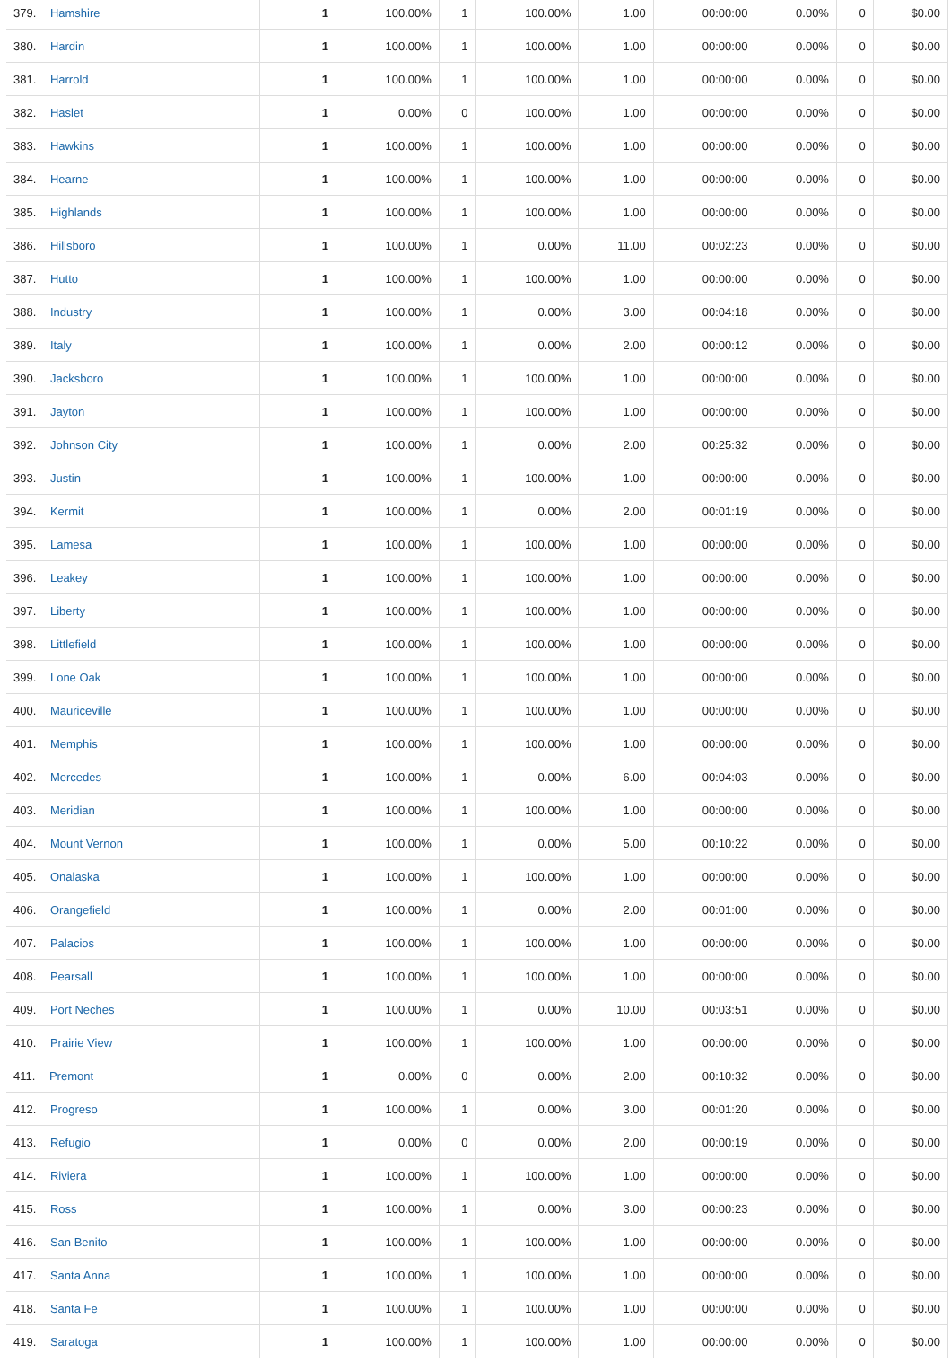| 379. Hamshire | 1 | 100.00% | 1 | 100.00% | 1.00 | 00:00:00 | 0.00% | 0 | $0.00 |
| 380. Hardin | 1 | 100.00% | 1 | 100.00% | 1.00 | 00:00:00 | 0.00% | 0 | $0.00 |
| 381. Harrold | 1 | 100.00% | 1 | 100.00% | 1.00 | 00:00:00 | 0.00% | 0 | $0.00 |
| 382. Haslet | 1 | 0.00% | 0 | 100.00% | 1.00 | 00:00:00 | 0.00% | 0 | $0.00 |
| 383. Hawkins | 1 | 100.00% | 1 | 100.00% | 1.00 | 00:00:00 | 0.00% | 0 | $0.00 |
| 384. Hearne | 1 | 100.00% | 1 | 100.00% | 1.00 | 00:00:00 | 0.00% | 0 | $0.00 |
| 385. Highlands | 1 | 100.00% | 1 | 100.00% | 1.00 | 00:00:00 | 0.00% | 0 | $0.00 |
| 386. Hillsboro | 1 | 100.00% | 1 | 0.00% | 11.00 | 00:02:23 | 0.00% | 0 | $0.00 |
| 387. Hutto | 1 | 100.00% | 1 | 100.00% | 1.00 | 00:00:00 | 0.00% | 0 | $0.00 |
| 388. Industry | 1 | 100.00% | 1 | 0.00% | 3.00 | 00:04:18 | 0.00% | 0 | $0.00 |
| 389. Italy | 1 | 100.00% | 1 | 0.00% | 2.00 | 00:00:12 | 0.00% | 0 | $0.00 |
| 390. Jacksboro | 1 | 100.00% | 1 | 100.00% | 1.00 | 00:00:00 | 0.00% | 0 | $0.00 |
| 391. Jayton | 1 | 100.00% | 1 | 100.00% | 1.00 | 00:00:00 | 0.00% | 0 | $0.00 |
| 392. Johnson City | 1 | 100.00% | 1 | 0.00% | 2.00 | 00:25:32 | 0.00% | 0 | $0.00 |
| 393. Justin | 1 | 100.00% | 1 | 100.00% | 1.00 | 00:00:00 | 0.00% | 0 | $0.00 |
| 394. Kermit | 1 | 100.00% | 1 | 0.00% | 2.00 | 00:01:19 | 0.00% | 0 | $0.00 |
| 395. Lamesa | 1 | 100.00% | 1 | 100.00% | 1.00 | 00:00:00 | 0.00% | 0 | $0.00 |
| 396. Leakey | 1 | 100.00% | 1 | 100.00% | 1.00 | 00:00:00 | 0.00% | 0 | $0.00 |
| 397. Liberty | 1 | 100.00% | 1 | 100.00% | 1.00 | 00:00:00 | 0.00% | 0 | $0.00 |
| 398. Littlefield | 1 | 100.00% | 1 | 100.00% | 1.00 | 00:00:00 | 0.00% | 0 | $0.00 |
| 399. Lone Oak | 1 | 100.00% | 1 | 100.00% | 1.00 | 00:00:00 | 0.00% | 0 | $0.00 |
| 400. Mauriceville | 1 | 100.00% | 1 | 100.00% | 1.00 | 00:00:00 | 0.00% | 0 | $0.00 |
| 401. Memphis | 1 | 100.00% | 1 | 100.00% | 1.00 | 00:00:00 | 0.00% | 0 | $0.00 |
| 402. Mercedes | 1 | 100.00% | 1 | 0.00% | 6.00 | 00:04:03 | 0.00% | 0 | $0.00 |
| 403. Meridian | 1 | 100.00% | 1 | 100.00% | 1.00 | 00:00:00 | 0.00% | 0 | $0.00 |
| 404. Mount Vernon | 1 | 100.00% | 1 | 0.00% | 5.00 | 00:10:22 | 0.00% | 0 | $0.00 |
| 405. Onalaska | 1 | 100.00% | 1 | 100.00% | 1.00 | 00:00:00 | 0.00% | 0 | $0.00 |
| 406. Orangefield | 1 | 100.00% | 1 | 0.00% | 2.00 | 00:01:00 | 0.00% | 0 | $0.00 |
| 407. Palacios | 1 | 100.00% | 1 | 100.00% | 1.00 | 00:00:00 | 0.00% | 0 | $0.00 |
| 408. Pearsall | 1 | 100.00% | 1 | 100.00% | 1.00 | 00:00:00 | 0.00% | 0 | $0.00 |
| 409. Port Neches | 1 | 100.00% | 1 | 0.00% | 10.00 | 00:03:51 | 0.00% | 0 | $0.00 |
| 410. Prairie View | 1 | 100.00% | 1 | 100.00% | 1.00 | 00:00:00 | 0.00% | 0 | $0.00 |
| 411. Premont | 1 | 0.00% | 0 | 0.00% | 2.00 | 00:10:32 | 0.00% | 0 | $0.00 |
| 412. Progreso | 1 | 100.00% | 1 | 0.00% | 3.00 | 00:01:20 | 0.00% | 0 | $0.00 |
| 413. Refugio | 1 | 0.00% | 0 | 0.00% | 2.00 | 00:00:19 | 0.00% | 0 | $0.00 |
| 414. Riviera | 1 | 100.00% | 1 | 100.00% | 1.00 | 00:00:00 | 0.00% | 0 | $0.00 |
| 415. Ross | 1 | 100.00% | 1 | 0.00% | 3.00 | 00:00:23 | 0.00% | 0 | $0.00 |
| 416. San Benito | 1 | 100.00% | 1 | 100.00% | 1.00 | 00:00:00 | 0.00% | 0 | $0.00 |
| 417. Santa Anna | 1 | 100.00% | 1 | 100.00% | 1.00 | 00:00:00 | 0.00% | 0 | $0.00 |
| 418. Santa Fe | 1 | 100.00% | 1 | 100.00% | 1.00 | 00:00:00 | 0.00% | 0 | $0.00 |
| 419. Saratoga | 1 | 100.00% | 1 | 100.00% | 1.00 | 00:00:00 | 0.00% | 0 | $0.00 |